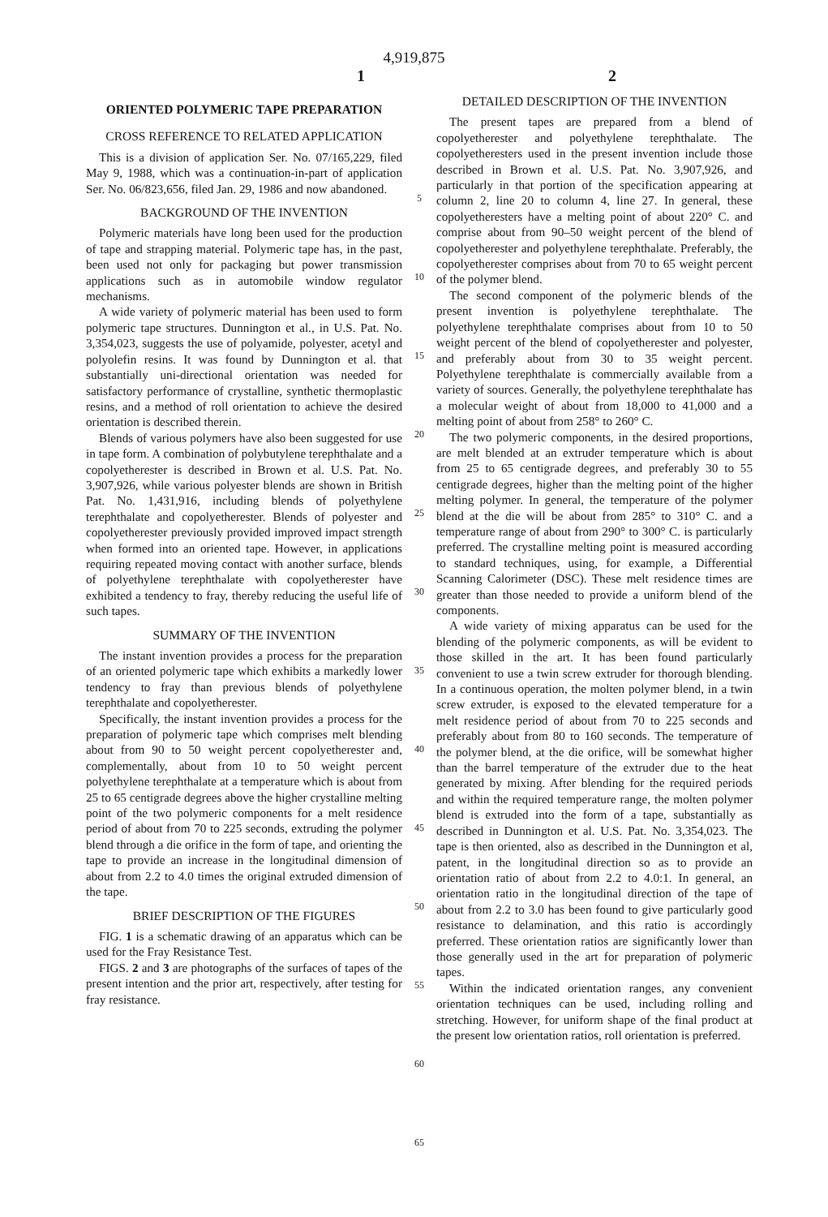4,919,875
1 2
ORIENTED POLYMERIC TAPE PREPARATION
CROSS REFERENCE TO RELATED APPLICATION
This is a division of application Ser. No. 07/165,229, filed May 9, 1988, which was a continuation-in-part of application Ser. No. 06/823,656, filed Jan. 29, 1986 and now abandoned.
BACKGROUND OF THE INVENTION
Polymeric materials have long been used for the production of tape and strapping material. Polymeric tape has, in the past, been used not only for packaging but power transmission applications such as in automobile window regulator mechanisms.
A wide variety of polymeric material has been used to form polymeric tape structures. Dunnington et al., in U.S. Pat. No. 3,354,023, suggests the use of polyamide, polyester, acetyl and polyolefin resins. It was found by Dunnington et al. that substantially uni-directional orientation was needed for satisfactory performance of crystalline, synthetic thermoplastic resins, and a method of roll orientation to achieve the desired orientation is described therein.
Blends of various polymers have also been suggested for use in tape form. A combination of polybutylene terephthalate and a copolyetherester is described in Brown et al. U.S. Pat. No. 3,907,926, while various polyester blends are shown in British Pat. No. 1,431,916, including blends of polyethylene terephthalate and copolyetherester. Blends of polyester and copolyetherester previously provided improved impact strength when formed into an oriented tape. However, in applications requiring repeated moving contact with another surface, blends of polyethylene terephthalate with copolyetherester have exhibited a tendency to fray, thereby reducing the useful life of such tapes.
SUMMARY OF THE INVENTION
The instant invention provides a process for the preparation of an oriented polymeric tape which exhibits a markedly lower tendency to fray than previous blends of polyethylene terephthalate and copolyetherester.
Specifically, the instant invention provides a process for the preparation of polymeric tape which comprises melt blending about from 90 to 50 weight percent copolyetherester and, complementally, about from 10 to 50 weight percent polyethylene terephthalate at a temperature which is about from 25 to 65 centigrade degrees above the higher crystalline melting point of the two polymeric components for a melt residence period of about from 70 to 225 seconds, extruding the polymer blend through a die orifice in the form of tape, and orienting the tape to provide an increase in the longitudinal dimension of about from 2.2 to 4.0 times the original extruded dimension of the tape.
BRIEF DESCRIPTION OF THE FIGURES
FIG. 1 is a schematic drawing of an apparatus which can be used for the Fray Resistance Test.
FIGS. 2 and 3 are photographs of the surfaces of tapes of the present intention and the prior art, respectively, after testing for fray resistance.
5
10
15
20
25
30
35
40
45
50
55
60
65
DETAILED DESCRIPTION OF THE INVENTION
The present tapes are prepared from a blend of copolyetherester and polyethylene terephthalate. The copolyetheresters used in the present invention include those described in Brown et al. U.S. Pat. No. 3,907,926, and particularly in that portion of the specification appearing at column 2, line 20 to column 4, line 27. In general, these copolyetheresters have a melting point of about 220° C. and comprise about from 90–50 weight percent of the blend of copolyetherester and polyethylene terephthalate. Preferably, the copolyetherester comprises about from 70 to 65 weight percent of the polymer blend.
The second component of the polymeric blends of the present invention is polyethylene terephthalate. The polyethylene terephthalate comprises about from 10 to 50 weight percent of the blend of copolyetherester and polyester, and preferably about from 30 to 35 weight percent. Polyethylene terephthalate is commercially available from a variety of sources. Generally, the polyethylene terephthalate has a molecular weight of about from 18,000 to 41,000 and a melting point of about from 258° to 260° C.
The two polymeric components, in the desired proportions, are melt blended at an extruder temperature which is about from 25 to 65 centigrade degrees, and preferably 30 to 55 centigrade degrees, higher than the melting point of the higher melting polymer. In general, the temperature of the polymer blend at the die will be about from 285° to 310° C. and a temperature range of about from 290° to 300° C. is particularly preferred. The crystalline melting point is measured according to standard techniques, using, for example, a Differential Scanning Calorimeter (DSC). These melt residence times are greater than those needed to provide a uniform blend of the components.
A wide variety of mixing apparatus can be used for the blending of the polymeric components, as will be evident to those skilled in the art. It has been found particularly convenient to use a twin screw extruder for thorough blending. In a continuous operation, the molten polymer blend, in a twin screw extruder, is exposed to the elevated temperature for a melt residence period of about from 70 to 225 seconds and preferably about from 80 to 160 seconds. The temperature of the polymer blend, at the die orifice, will be somewhat higher than the barrel temperature of the extruder due to the heat generated by mixing. After blending for the required periods and within the required temperature range, the molten polymer blend is extruded into the form of a tape, substantially as described in Dunnington et al. U.S. Pat. No. 3,354,023. The tape is then oriented, also as described in the Dunnington et al, patent, in the longitudinal direction so as to provide an orientation ratio of about from 2.2 to 4.0:1. In general, an orientation ratio in the longitudinal direction of the tape of about from 2.2 to 3.0 has been found to give particularly good resistance to delamination, and this ratio is accordingly preferred. These orientation ratios are significantly lower than those generally used in the art for preparation of polymeric tapes.
Within the indicated orientation ranges, any convenient orientation techniques can be used, including rolling and stretching. However, for uniform shape of the final product at the present low orientation ratios, roll orientation is preferred.